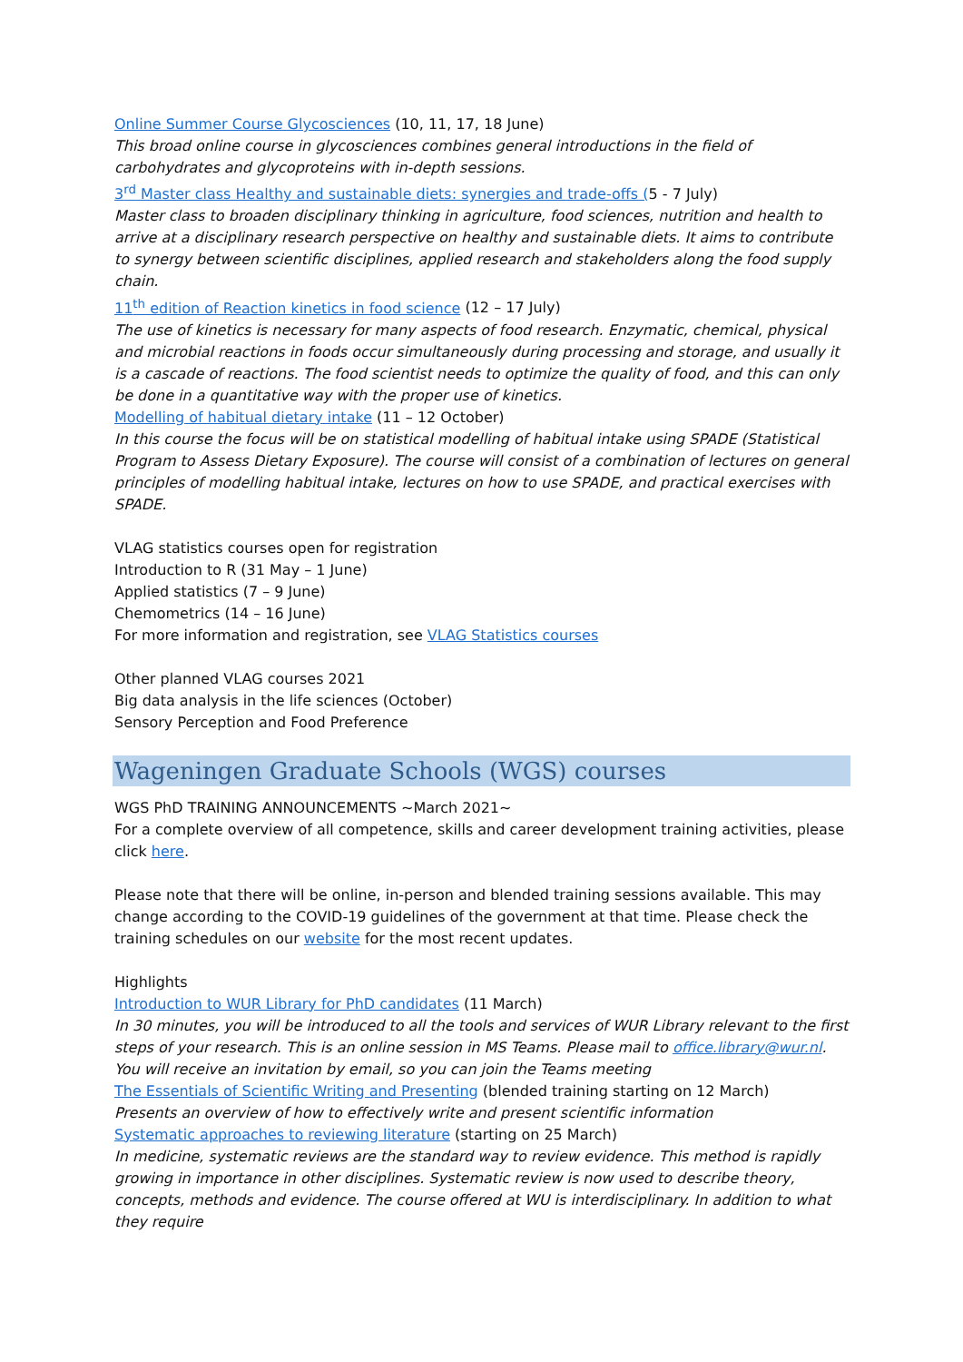Online Summer Course Glycosciences (10, 11, 17, 18 June)
This broad online course in glycosciences combines general introductions in the field of carbohydrates and glycoproteins with in-depth sessions.
3<sup>rd</sup> Master class Healthy and sustainable diets: synergies and trade-offs (5 - 7 July)
Master class to broaden disciplinary thinking in agriculture, food sciences, nutrition and health to arrive at a disciplinary research perspective on healthy and sustainable diets. It aims to contribute to synergy between scientific disciplines, applied research and stakeholders along the food supply chain.
11<sup>th</sup> edition of Reaction kinetics in food science (12 – 17 July)
The use of kinetics is necessary for many aspects of food research. Enzymatic, chemical, physical and microbial reactions in foods occur simultaneously during processing and storage, and usually it is a cascade of reactions. The food scientist needs to optimize the quality of food, and this can only be done in a quantitative way with the proper use of kinetics.
Modelling of habitual dietary intake (11 – 12 October)
In this course the focus will be on statistical modelling of habitual intake using SPADE (Statistical Program to Assess Dietary Exposure). The course will consist of a combination of lectures on general principles of modelling habitual intake, lectures on how to use SPADE, and practical exercises with SPADE.
VLAG statistics courses open for registration
Introduction to R (31 May – 1 June)
Applied statistics (7 – 9 June)
Chemometrics (14 – 16 June)
For more information and registration, see VLAG Statistics courses
Other planned VLAG courses 2021
Big data analysis in the life sciences (October)
Sensory Perception and Food Preference
Wageningen Graduate Schools (WGS) courses
WGS PhD TRAINING ANNOUNCEMENTS ~March 2021~
For a complete overview of all competence, skills and career development training activities, please click here.
Please note that there will be online, in-person and blended training sessions available. This may change according to the COVID-19 guidelines of the government at that time. Please check the training schedules on our website for the most recent updates.
Highlights
Introduction to WUR Library for PhD candidates (11 March)
In 30 minutes, you will be introduced to all the tools and services of WUR Library relevant to the first steps of your research. This is an online session in MS Teams. Please mail to office.library@wur.nl. You will receive an invitation by email, so you can join the Teams meeting
The Essentials of Scientific Writing and Presenting (blended training starting on 12 March)
Presents an overview of how to effectively write and present scientific information
Systematic approaches to reviewing literature (starting on 25 March)
In medicine, systematic reviews are the standard way to review evidence. This method is rapidly growing in importance in other disciplines. Systematic review is now used to describe theory, concepts, methods and evidence. The course offered at WU is interdisciplinary. In addition to what they require